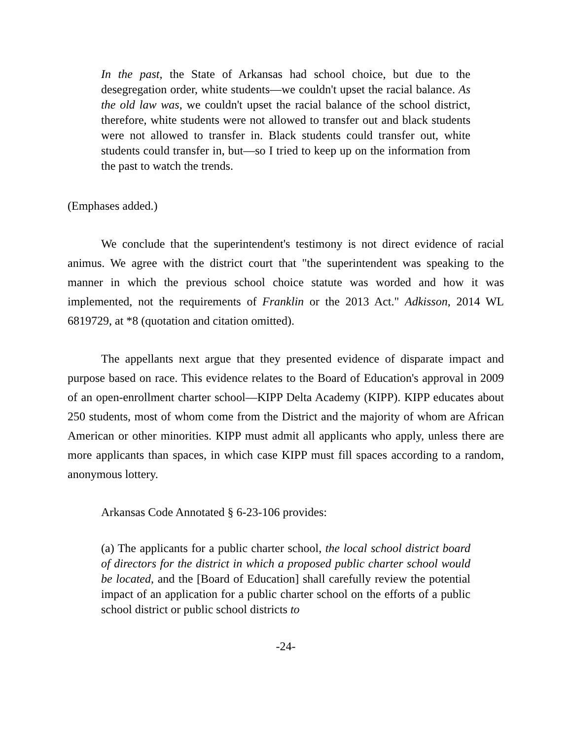In the past, the State of Arkansas had school choice, but due to the desegregation order, white students—we couldn't upset the racial balance. As the old law was, we couldn't upset the racial balance of the school district, therefore, white students were not allowed to transfer out and black students were not allowed to transfer in. Black students could transfer out, white students could transfer in, but—so I tried to keep up on the information from the past to watch the trends.
(Emphases added.)
We conclude that the superintendent's testimony is not direct evidence of racial animus. We agree with the district court that "the superintendent was speaking to the manner in which the previous school choice statute was worded and how it was implemented, not the requirements of Franklin or the 2013 Act." Adkisson, 2014 WL 6819729, at *8 (quotation and citation omitted).
The appellants next argue that they presented evidence of disparate impact and purpose based on race. This evidence relates to the Board of Education's approval in 2009 of an open-enrollment charter school—KIPP Delta Academy (KIPP). KIPP educates about 250 students, most of whom come from the District and the majority of whom are African American or other minorities. KIPP must admit all applicants who apply, unless there are more applicants than spaces, in which case KIPP must fill spaces according to a random, anonymous lottery.
Arkansas Code Annotated § 6-23-106 provides:
(a) The applicants for a public charter school, the local school district board of directors for the district in which a proposed public charter school would be located, and the [Board of Education] shall carefully review the potential impact of an application for a public charter school on the efforts of a public school district or public school districts to
-24-